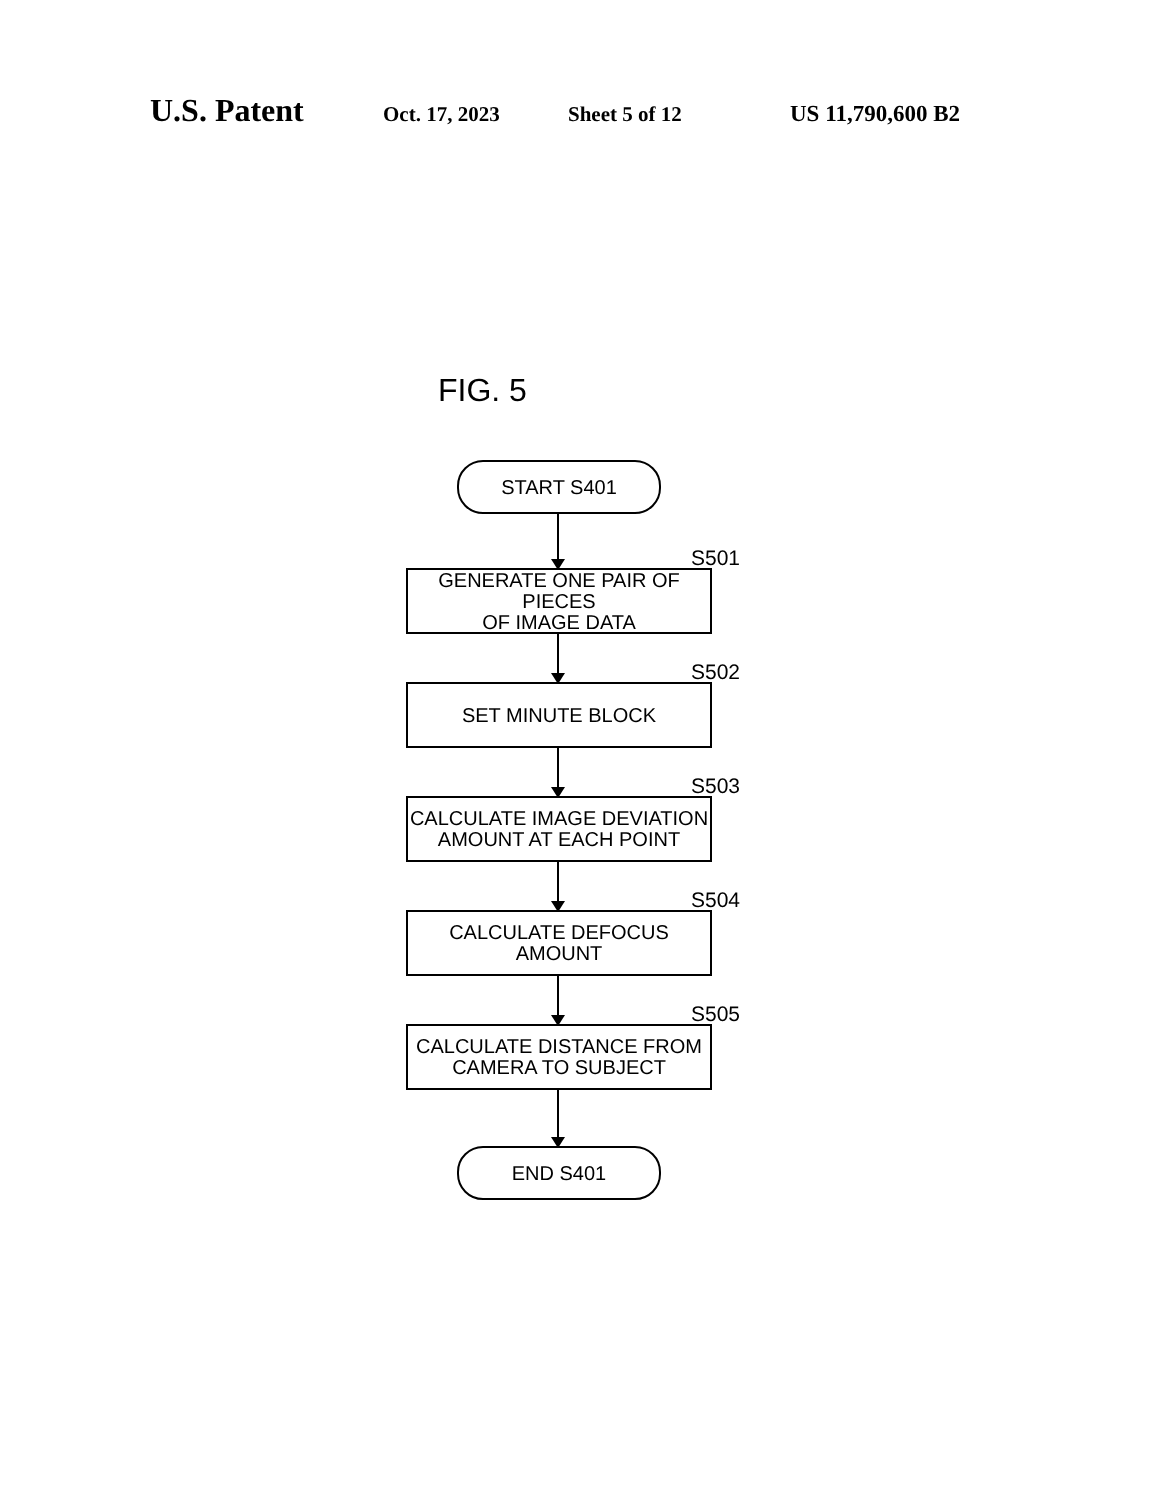U.S. Patent Oct. 17, 2023 Sheet 5 of 12 US 11,790,600 B2
FIG. 5
START S401
S501
GENERATE ONE PAIR OF PIECES
OF IMAGE DATA
S502
SET MINUTE BLOCK
S503
CALCULATE IMAGE DEVIATION
AMOUNT AT EACH POINT
S504
CALCULATE DEFOCUS AMOUNT
S505
CALCULATE DISTANCE FROM
CAMERA TO SUBJECT
END S401